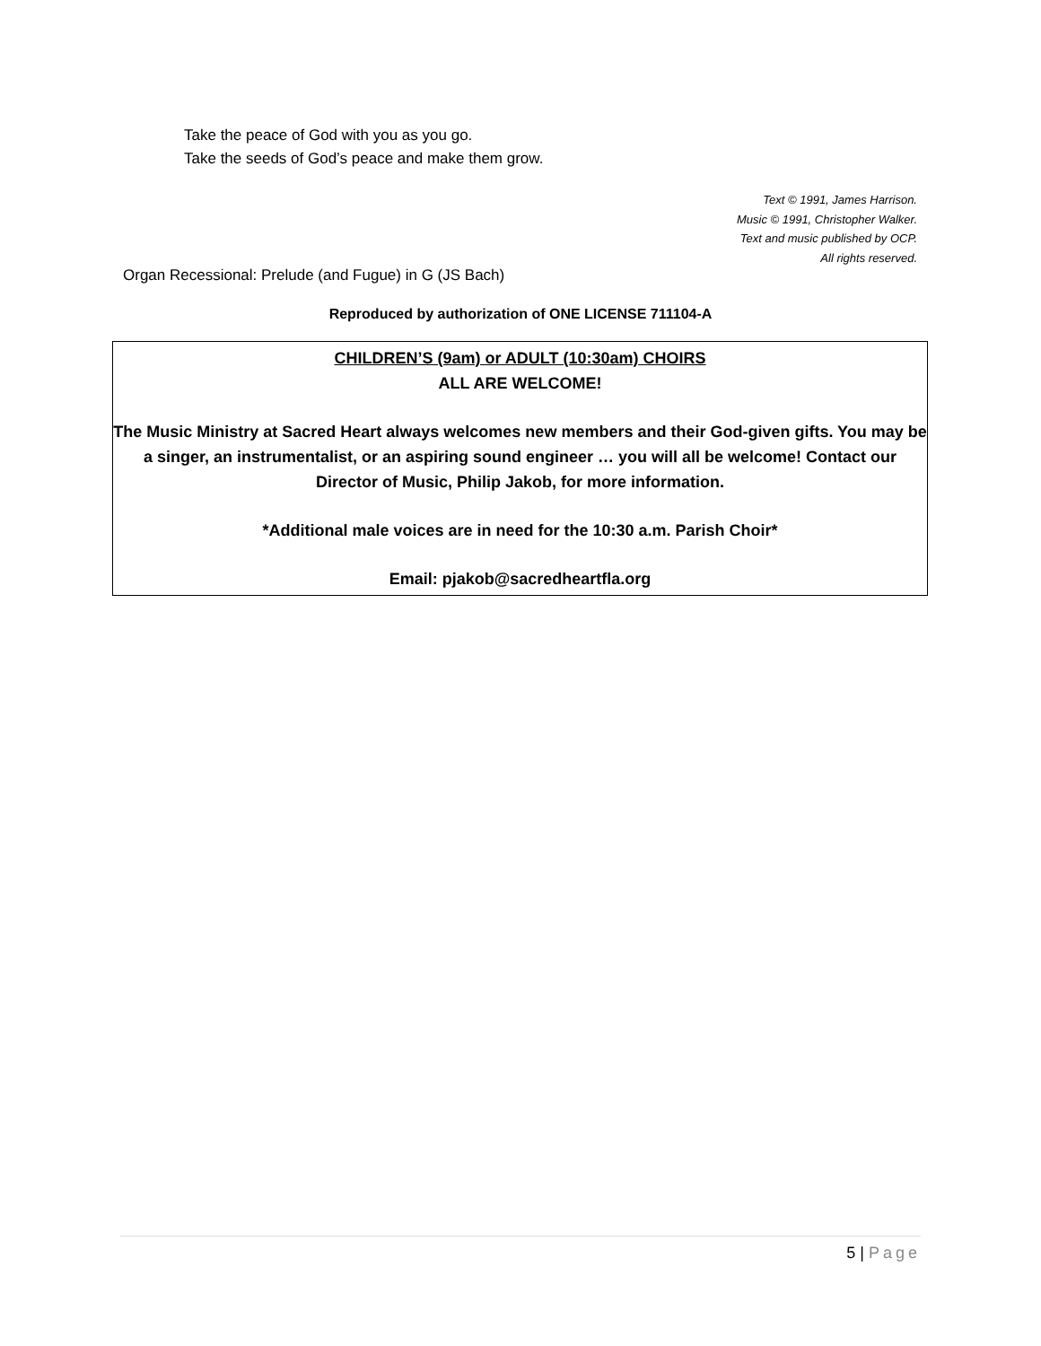Take the peace of God with you as you go.
Take the seeds of God’s peace and make them grow.
Text © 1991, James Harrison.
Music © 1991, Christopher Walker.
Text and music published by OCP.
All rights reserved.
Organ Recessional: Prelude (and Fugue) in G (JS Bach)
Reproduced by authorization of ONE LICENSE 711104-A
CHILDREN’S (9am) or ADULT (10:30am) CHOIRS
ALL ARE WELCOME!
The Music Ministry at Sacred Heart always welcomes new members and their God-given gifts. You may be a singer, an instrumentalist, or an aspiring sound engineer … you will all be welcome! Contact our Director of Music, Philip Jakob, for more information.
*Additional male voices are in need for the 10:30 a.m. Parish Choir*
Email: pjakob@sacredheartfla.org
5 | Page